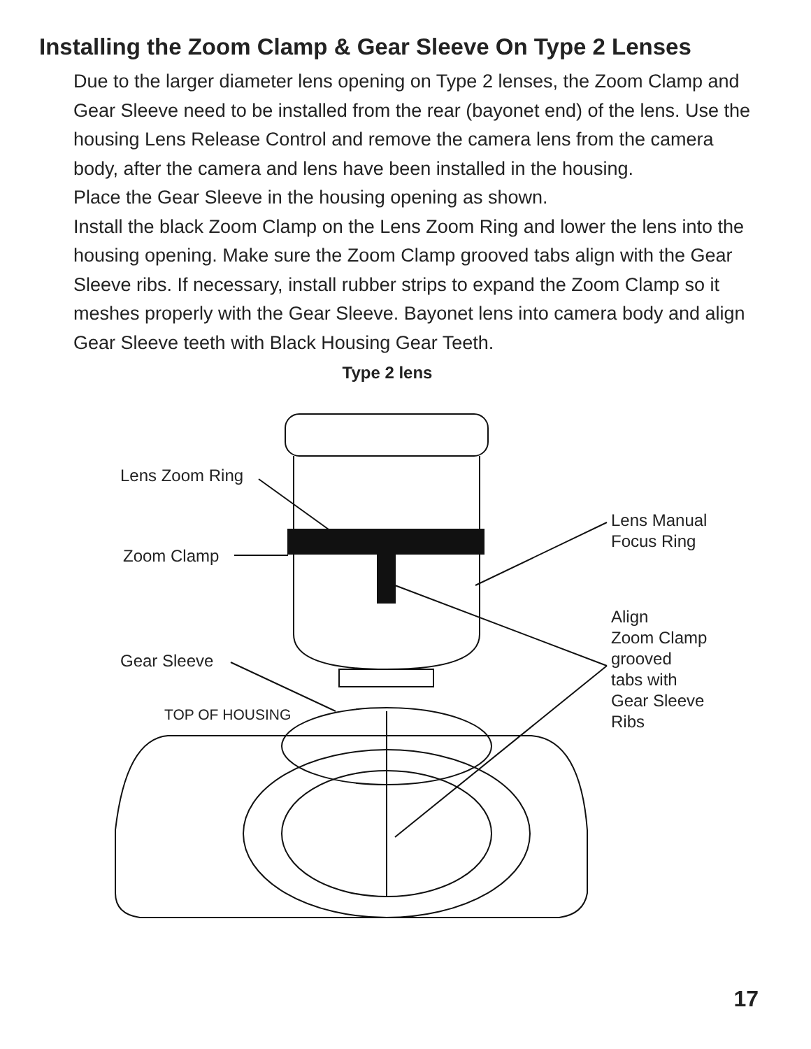Installing the Zoom Clamp & Gear Sleeve On Type 2 Lenses
Due to the larger diameter lens opening on Type 2 lenses, the Zoom Clamp and Gear Sleeve need to be installed from the rear (bayonet end) of the lens. Use the housing Lens Release Control and remove the camera lens from the camera body, after the camera and lens have been installed in the housing.
Place the Gear Sleeve in the housing opening as shown.
Install the black Zoom Clamp on the Lens Zoom Ring and lower the lens into the housing opening. Make sure the Zoom Clamp grooved tabs align with the Gear Sleeve ribs. If necessary, install rubber strips to expand the Zoom Clamp so it meshes properly with the Gear Sleeve. Bayonet lens into camera body and align Gear Sleeve teeth with Black Housing Gear Teeth.
Type 2 lens
Lens Zoom Ring
Zoom Clamp
Gear Sleeve
TOP OF HOUSING
Lens Manual
Focus Ring
Align
Zoom Clamp
grooved
tabs with
Gear Sleeve
Ribs
17